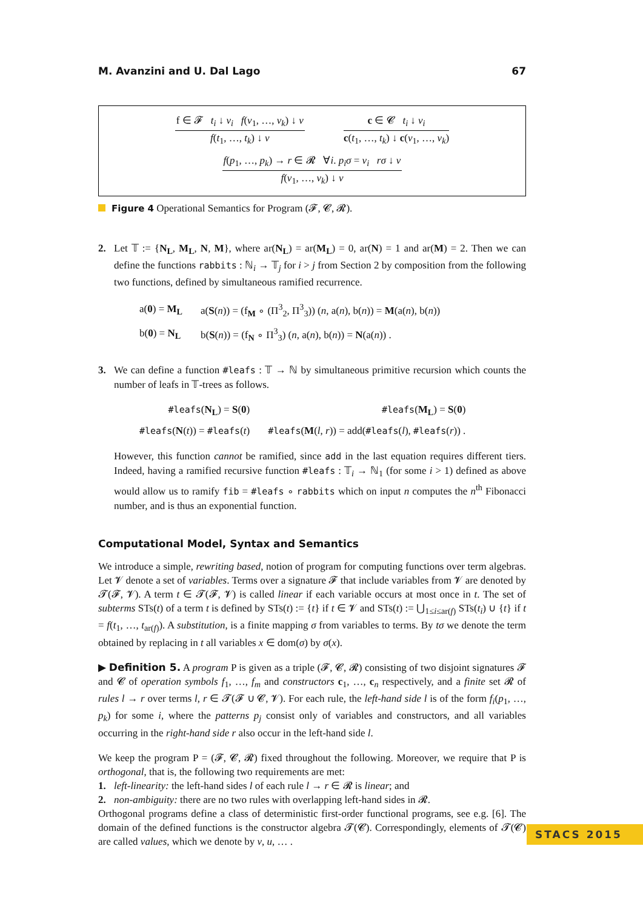M. Avanzini and U. Dal Lago 67
f ∈ 𝓕 t<sub>i</sub> ↓ v<sub>i</sub> f(v<sub>1</sub>, …, v<sub>k</sub>) ↓ v
f(t<sub>1</sub>, …, t<sub>k</sub>) ↓ v
c ∈ 𝓒 t<sub>i</sub> ↓ v<sub>i</sub>
c(t<sub>1</sub>, …, t<sub>k</sub>) ↓ c(v<sub>1</sub>, …, v<sub>k</sub>)
f(p<sub>1</sub>, …, p<sub>k</sub>) → r ∈ 𝓡 ∀i. p<sub>i</sub>σ = v<sub>i</sub> rσ ↓ v
f(v<sub>1</sub>, …, v<sub>k</sub>) ↓ v
Figure 4 Operational Semantics for Program (𝓕, 𝓒, 𝓡).
2. Let 𝕋 := {N<sub>L</sub>, M<sub>L</sub>, N, M}, where ar(N<sub>L</sub>) = ar(M<sub>L</sub>) = 0, ar(N) = 1 and ar(M) = 2. Then we can define the functions rabbits : ℕ<sub>i</sub> → 𝕋<sub>j</sub> for i > j from Section 2 by composition from the following two functions, defined by simultaneous ramified recurrence.
| a( 0 ) = M<sub>L</sub> | a( S ( n )) = (f<sub>M</sub> ∘ (Π<sup>3</sup><sub>2</sub>, Π<sup>3</sup><sub>3</sub>)) ( n , a( n ), b( n )) = M (a( n ), b( n )) |
| b( 0 ) = N<sub>L</sub> | b( S ( n )) = (f<sub>N</sub> ∘ Π<sup>3</sup><sub>3</sub>) ( n , a( n ), b( n )) = N (a( n )) . |
3. We can define a function #leafs : 𝕋 → ℕ by simultaneous primitive recursion which counts the number of leafs in 𝕋-trees as follows.
| #leafs ( N<sub>L</sub> ) = S ( 0 ) | #leafs ( M<sub>L</sub> ) = S ( 0 ) |
| #leafs ( N ( t )) = #leafs ( t ) | #leafs ( M ( l , r )) = add( #leafs ( l ), #leafs ( r )) . |
However, this function cannot be ramified, since add in the last equation requires different tiers. Indeed, having a ramified recursive function #leafs : 𝕋<sub>i</sub> → ℕ<sub>1</sub> (for some i > 1) defined as above would allow us to ramify fib = #leafs ∘ rabbits which on input n computes the n<sup>th</sup> Fibonacci number, and is thus an exponential function.
Computational Model, Syntax and Semantics
We introduce a simple, rewriting based, notion of program for computing functions over term algebras. Let 𝓥 denote a set of variables. Terms over a signature 𝓕 that include variables from 𝓥 are denoted by 𝓣(𝓕, 𝓥). A term t ∈ 𝓣(𝓕, 𝓥) is called linear if each variable occurs at most once in t. The set of subterms STs(t) of a term t is defined by STs(t) := {t} if t ∈ 𝓥 and STs(t) := ⋃<sub>1≤i≤ar(f)</sub> STs(t<sub>i</sub>) ∪ {t} if t = f(t<sub>1</sub>, …, t<sub>ar(f)</sub>). A substitution, is a finite mapping σ from variables to terms. By tσ we denote the term obtained by replacing in t all variables x ∈ dom(σ) by σ(x).
▶ Definition 5. A program P is given as a triple (𝓕, 𝓒, 𝓡) consisting of two disjoint signatures 𝓕 and 𝓒 of operation symbols f<sub>1</sub>, …, f<sub>m</sub> and constructors c<sub>1</sub>, …, c<sub>n</sub> respectively, and a finite set 𝓡 of rules l → r over terms l, r ∈ 𝓣(𝓕 ∪ 𝓒, 𝓥). For each rule, the left-hand side l is of the form f<sub>i</sub>(p<sub>1</sub>, …, p<sub>k</sub>) for some i, where the patterns p<sub>j</sub> consist only of variables and constructors, and all variables occurring in the right-hand side r also occur in the left-hand side l.
We keep the program P = (𝓕, 𝓒, 𝓡) fixed throughout the following. Moreover, we require that P is orthogonal, that is, the following two requirements are met:
1. left-linearity: the left-hand sides l of each rule l → r ∈ 𝓡 is linear; and
2. non-ambiguity: there are no two rules with overlapping left-hand sides in 𝓡.
Orthogonal programs define a class of deterministic first-order functional programs, see e.g. [6]. The domain of the defined functions is the constructor algebra 𝓣(𝓒). Correspondingly, elements of 𝓣(𝓒) are called values, which we denote by v, u, … .
STACS 2015